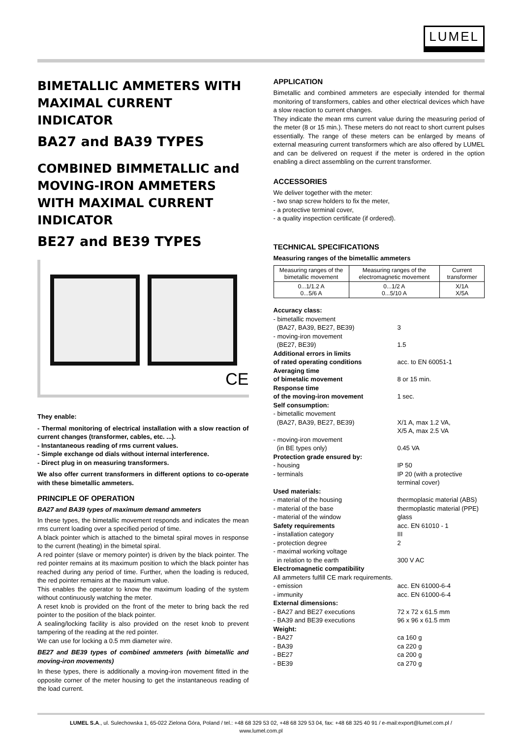LUMEL
BIMETALLIC AMMETERS WITH MAXIMAL CURRENT INDICATOR
BA27 and BA39 TYPES
COMBINED BIMMETALLIC and MOVING-IRON AMMETERS WITH MAXIMAL CURRENT INDICATOR
BE27 and BE39 TYPES
CE
They enable:
- Thermal monitoring of electrical installation with a slow reaction of current changes (transformer, cables, etc. ...).
- Instantaneous reading of rms current values.
- Simple exchange od dials without internal interference.
- Direct plug in on measuring transformers.
We also offer current transformers in different options to co-operate with these bimetallic ammeters.
PRINCIPLE OF OPERATION
BA27 and BA39 types of maximum demand ammeters
In these types, the bimetallic movement responds and indicates the mean rms current loading over a specified period of time.
A black pointer which is attached to the bimetal spiral moves in response to the current (heating) in the bimetal spiral.
A red pointer (slave or memory pointer) is driven by the black pointer. The red pointer remains at its maximum position to which the black pointer has reached during any period of time. Further, when the loading is reduced, the red pointer remains at the maximum value.
This enables the operator to know the maximum loading of the system without continuously watching the meter.
A reset knob is provided on the front of the meter to bring back the red pointer to the position of the black pointer.
A sealing/locking facility is also provided on the reset knob to prevent tampering of the reading at the red pointer.
We can use for locking a 0.5 mm diameter wire.
BE27 and BE39 types of combined ammeters (with bimetallic and moving-iron movements)
In these types, there is additionally a moving-iron movement fitted in the opposite corner of the meter housing to get the instantaneous reading of the load current.
APPLICATION
Bimetallic and combined ammeters are especially intended for thermal monitoring of transformers, cables and other electrical devices which have a slow reaction to current changes.
They indicate the mean rms current value during the measuring period of the meter (8 or 15 min.). These meters do not react to short current pulses essentially. The range of these meters can be enlarged by means of external measuring current transformers which are also offered by LUMEL and can be delivered on request if the meter is ordered in the option enabling a direct assembling on the current transformer.
ACCESSORIES
We deliver together with the meter:
- two snap screw holders to fix the meter,
- a protective terminal cover,
- a quality inspection certificate (if ordered).
TECHNICAL SPECIFICATIONS
Measuring ranges of the bimetallic ammeters
| Measuring ranges of the bimetallic movement | Measuring ranges of the electromagnetic movement | Current transformer |
| 0...1/1.2 A 0...5/6 A | 0...1/2 A 0...5/10 A | X/1A X/5A |
Accuracy class: - bimetallic movement
(BA27, BA39, BE27, BE39)
3 - moving-iron movement
(BE27, BE39)
1.5 Additional errors in limits
of rated operating conditions
acc. to EN 60051-1 Averaging time
of bimetalic movement
8 or 15 min. Response time
of the moving-iron movement
1 sec. Self consumption: - bimetallic movement
(BA27, BA39, BE27, BE39)
X/1 A, max 1.2 VA,
X/5 A, max 2.5 VA - moving-iron movement
(in BE types only)
0.45 VA Protection grade ensured by: - housing IP 50 - terminals IP 20 (with a protective
terminal cover) Used materials: - material of the housing thermoplasic material (ABS) - material of the base thermoplastic material (PPE) - material of the window glass Safety requirements acc. EN 61010 - 1 - installation category III - protection degree 2 - maximal working voltage
in relation to the earth
300 V AC Electromagnetic compatibility All ammeters fulfill CE mark requirements. - emission acc. EN 61000-6-4 - immunity acc. EN 61000-6-4 External dimensions: - BA27 and BE27 executions 72 x 72 x 61.5 mm - BA39 and BE39 executions 96 x 96 x 61.5 mm Weight: - BA27 ca 160 g - BA39 ca 220 g - BE27 ca 200 g - BE39 ca 270 g
LUMEL S.A., ul. Sulechowska 1, 65-022 Zielona Góra, Poland / tel.: +48 68 329 53 02, +48 68 329 53 04, fax: +48 68 325 40 91 / e-mail:export@lumel.com.pl /
www.lumel.com.pl